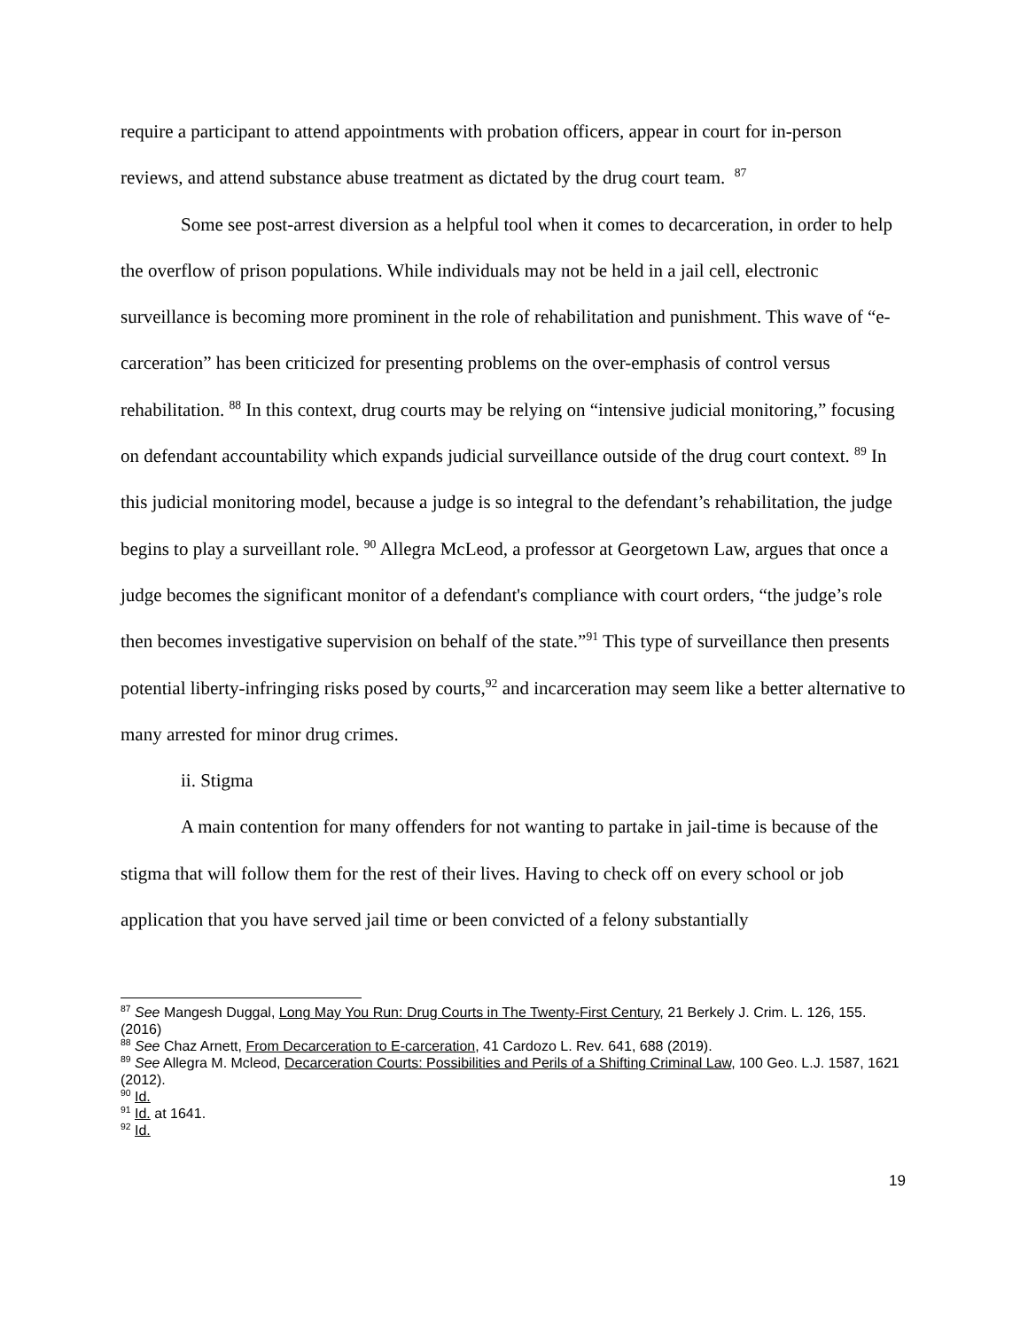require a participant to attend appointments with probation officers, appear in court for in-person reviews, and attend substance abuse treatment as dictated by the drug court team. <sup>87</sup>
Some see post-arrest diversion as a helpful tool when it comes to decarceration, in order to help the overflow of prison populations. While individuals may not be held in a jail cell, electronic surveillance is becoming more prominent in the role of rehabilitation and punishment. This wave of “e-carceration” has been criticized for presenting problems on the over-emphasis of control versus rehabilitation. <sup>88</sup> In this context, drug courts may be relying on “intensive judicial monitoring,” focusing on defendant accountability which expands judicial surveillance outside of the drug court context. <sup>89</sup> In this judicial monitoring model, because a judge is so integral to the defendant’s rehabilitation, the judge begins to play a surveillant role. <sup>90</sup> Allegra McLeod, a professor at Georgetown Law, argues that once a judge becomes the significant monitor of a defendant's compliance with court orders, “the judge’s role then becomes investigative supervision on behalf of the state.”<sup>91</sup> This type of surveillance then presents potential liberty-infringing risks posed by courts,<sup>92</sup> and incarceration may seem like a better alternative to many arrested for minor drug crimes.
ii. Stigma
A main contention for many offenders for not wanting to partake in jail-time is because of the stigma that will follow them for the rest of their lives. Having to check off on every school or job application that you have served jail time or been convicted of a felony substantially
<sup>87</sup> See Mangesh Duggal, Long May You Run: Drug Courts in The Twenty-First Century, 21 Berkely J. Crim. L. 126, 155. (2016)
<sup>88</sup> See Chaz Arnett, From Decarceration to E-carceration, 41 Cardozo L. Rev. 641, 688 (2019).
<sup>89</sup> See Allegra M. Mcleod, Decarceration Courts: Possibilities and Perils of a Shifting Criminal Law, 100 Geo. L.J. 1587, 1621 (2012).
<sup>90</sup> Id.
<sup>91</sup> Id. at 1641.
<sup>92</sup> Id.
19